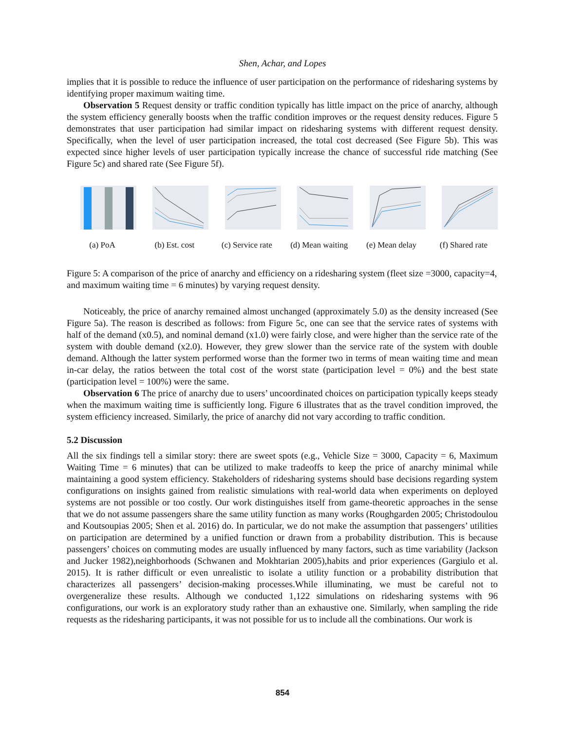Shen, Achar, and Lopes
implies that it is possible to reduce the influence of user participation on the performance of ridesharing systems by identifying proper maximum waiting time.
Observation 5 Request density or traffic condition typically has little impact on the price of anarchy, although the system efficiency generally boosts when the traffic condition improves or the request density reduces. Figure 5 demonstrates that user participation had similar impact on ridesharing systems with different request density. Specifically, when the level of user participation increased, the total cost decreased (See Figure 5b). This was expected since higher levels of user participation typically increase the chance of successful ride matching (See Figure 5c) and shared rate (See Figure 5f).
(a) PoA (b) Est. cost (c) Service rate
(d) Mean waiting
(e) Mean delay
(f) Shared rate
Figure 5: A comparison of the price of anarchy and efficiency on a ridesharing system (fleet size =3000, capacity=4, and maximum waiting time = 6 minutes) by varying request density.
Noticeably, the price of anarchy remained almost unchanged (approximately 5.0) as the density increased (See Figure 5a). The reason is described as follows: from Figure 5c, one can see that the service rates of systems with half of the demand (x0.5), and nominal demand (x1.0) were fairly close, and were higher than the service rate of the system with double demand (x2.0). However, they grew slower than the service rate of the system with double demand. Although the latter system performed worse than the former two in terms of mean waiting time and mean in-car delay, the ratios between the total cost of the worst state (participation level = 0%) and the best state (participation level = 100%) were the same.
Observation 6 The price of anarchy due to users’ uncoordinated choices on participation typically keeps steady when the maximum waiting time is sufficiently long. Figure 6 illustrates that as the travel condition improved, the system efficiency increased. Similarly, the price of anarchy did not vary according to traffic condition.
5.2 Discussion
All the six findings tell a similar story: there are sweet spots (e.g., Vehicle Size = 3000, Capacity = 6, Maximum Waiting Time = 6 minutes) that can be utilized to make tradeoffs to keep the price of anarchy minimal while maintaining a good system efficiency. Stakeholders of ridesharing systems should base decisions regarding system configurations on insights gained from realistic simulations with real-world data when experiments on deployed systems are not possible or too costly. Our work distinguishes itself from game-theoretic approaches in the sense that we do not assume passengers share the same utility function as many works (Roughgarden 2005; Christodoulou and Koutsoupias 2005; Shen et al. 2016) do. In particular, we do not make the assumption that passengers’ utilities on participation are determined by a unified function or drawn from a probability distribution. This is because passengers’ choices on commuting modes are usually influenced by many factors, such as time variability (Jackson and Jucker 1982),neighborhoods (Schwanen and Mokhtarian 2005),habits and prior experiences (Gargiulo et al. 2015). It is rather difficult or even unrealistic to isolate a utility function or a probability distribution that characterizes all passengers’ decision-making processes.While illuminating, we must be careful not to overgeneralize these results. Although we conducted 1,122 simulations on ridesharing systems with 96 configurations, our work is an exploratory study rather than an exhaustive one. Similarly, when sampling the ride requests as the ridesharing participants, it was not possible for us to include all the combinations. Our work is
854